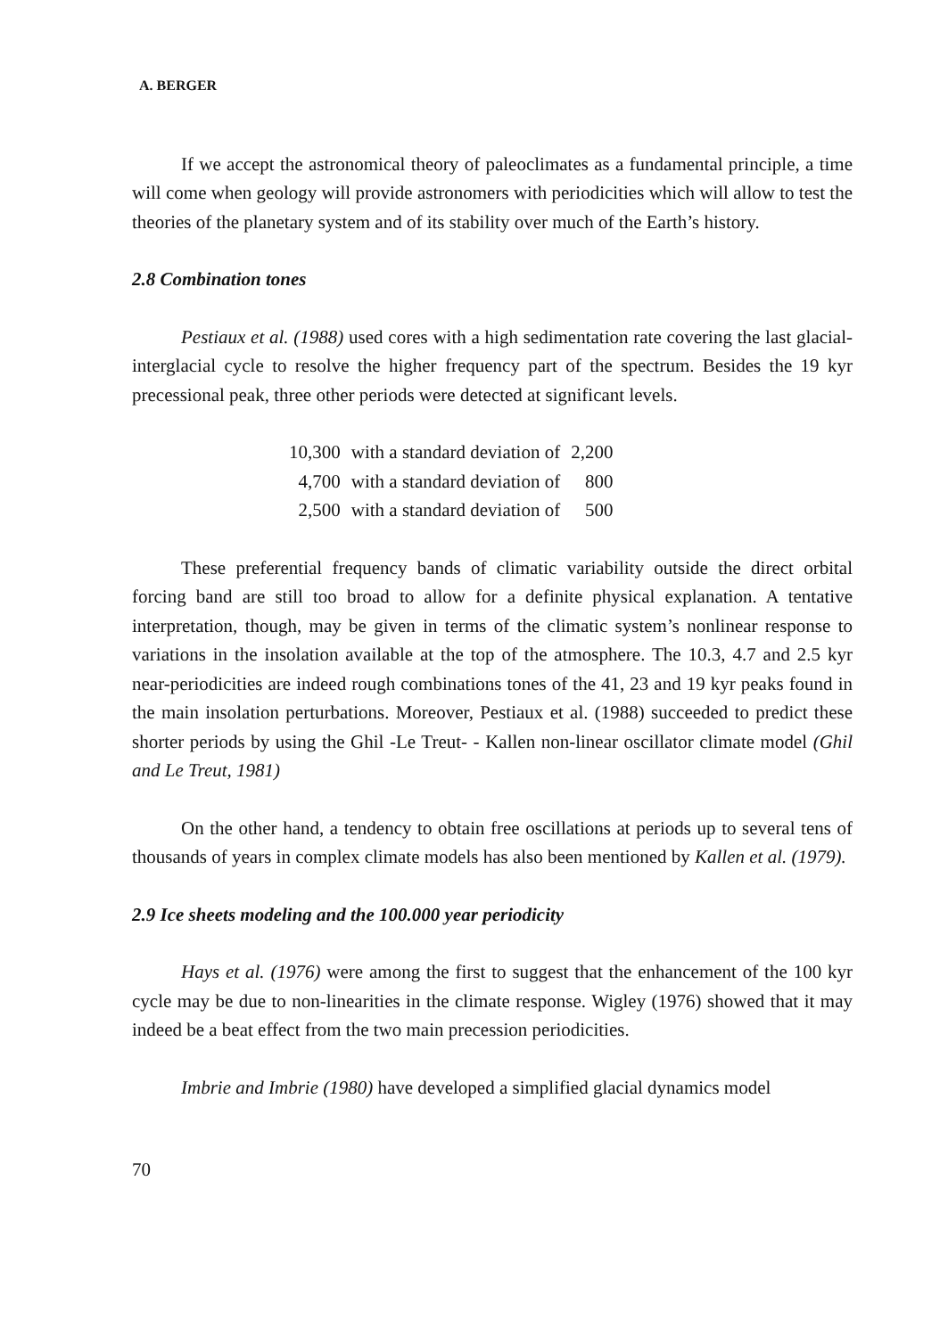A. BERGER
If we accept the astronomical theory of paleoclimates as a fundamental principle, a time will come when geology will provide astronomers with periodicities which will allow to test the theories of the planetary system and of its stability over much of the Earth’s history.
2.8 Combination tones
Pestiaux et al. (1988) used cores with a high sedimentation rate covering the last glacial-interglacial cycle to resolve the higher frequency part of the spectrum. Besides the 19 kyr precessional peak, three other periods were detected at significant levels.
| 10,300 | with a standard deviation of | 2,200 |
| 4,700 | with a standard deviation of | 800 |
| 2,500 | with a standard deviation of | 500 |
These preferential frequency bands of climatic variability outside the direct orbital forcing band are still too broad to allow for a definite physical explanation. A tentative interpretation, though, may be given in terms of the climatic system’s nonlinear response to variations in the insolation available at the top of the atmosphere. The 10.3, 4.7 and 2.5 kyr near-periodicities are indeed rough combinations tones of the 41, 23 and 19 kyr peaks found in the main insolation perturbations. Moreover, Pestiaux et al. (1988) succeeded to predict these shorter periods by using the Ghil -Le Treut- - Kallen non-linear oscillator climate model (Ghil and Le Treut, 1981)
On the other hand, a tendency to obtain free oscillations at periods up to several tens of thousands of years in complex climate models has also been mentioned by Kallen et al. (1979).
2.9 Ice sheets modeling and the 100.000 year periodicity
Hays et al. (1976) were among the first to suggest that the enhancement of the 100 kyr cycle may be due to non-linearities in the climate response. Wigley (1976) showed that it may indeed be a beat effect from the two main precession periodicities.
Imbrie and Imbrie (1980) have developed a simplified glacial dynamics model
70